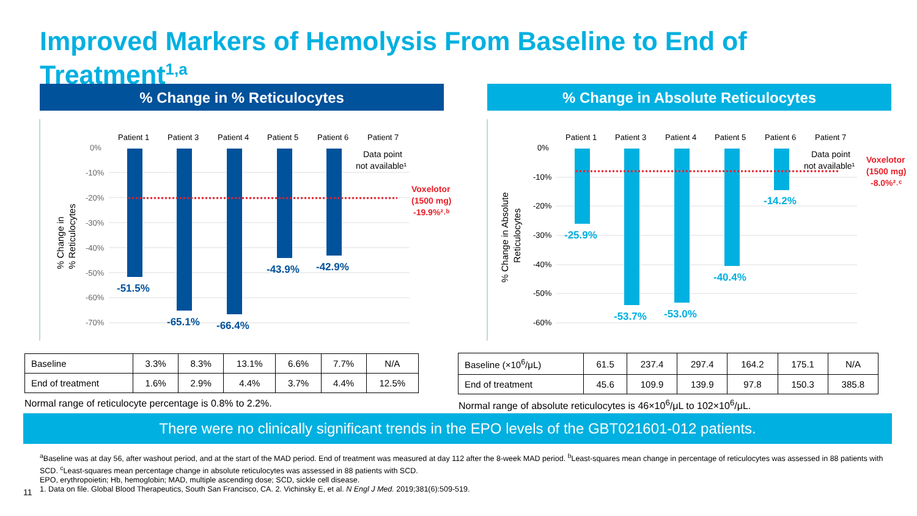Improved Markers of Hemolysis From Baseline to End of Treatment<sup>1,a</sup>
% Change in % Reticulocytes % Change in Absolute Reticulocytes
Patient 1
Patient 3
Patient 4
Patient 5
Patient 6
Patient 7
0%
-10%
-20%
-30%
-40%
-50%
-60%
-70%
-51.5%
-65.1%
-66.4%
-43.9%
-42.9%
Data point
not available¹
Voxelotor
(1500 mg)
-19.9%²˒ᵇ
% Change in
% Reticulocytes
Patient 1
Patient 3
Patient 4
Patient 5
Patient 6
Patient 7
0%
-10%
-20%
-30%
-40%
-50%
-60%
-25.9%
-53.7%
-53.0%
-40.4%
-14.2%
Data point
not available¹
Voxelotor
(1500 mg)
-8.0%²˒ᶜ
% Change in Absolute
Reticulocytes
| Baseline | 3.3% | 8.3% | 13.1% | 6.6% | 7.7% | N/A |
| End of treatment | 1.6% | 2.9% | 4.4% | 3.7% | 4.4% | 12.5% |
| Baseline (×10<sup>6</sup>/μL) | 61.5 | 237.4 | 297.4 | 164.2 | 175.1 | N/A |
| End of treatment | 45.6 | 109.9 | 139.9 | 97.8 | 150.3 | 385.8 |
Normal range of reticulocyte percentage is 0.8% to 2.2%.
Normal range of absolute reticulocytes is 46×10<sup>6</sup>/μL to 102×10<sup>6</sup>/μL.
There were no clinically significant trends in the EPO levels of the GBT021601-012 patients.
<sup>a</sup> Baseline was at day 56, after washout period, and at the start of the MAD period. End of treatment was measured at day 112 after the 8-week MAD period. <sup>b</sup>Least-squares mean change in percentage of reticulocytes was assessed in 88 patients with SCD. <sup>c</sup>Least-squares mean percentage change in absolute reticulocytes was assessed in 88 patients with SCD.
EPO, erythropoietin; Hb, hemoglobin; MAD, multiple ascending dose; SCD, sickle cell disease.
1. Data on file. Global Blood Therapeutics, South San Francisco, CA. 2. Vichinsky E, et al. N Engl J Med. 2019;381(6):509-519.
11